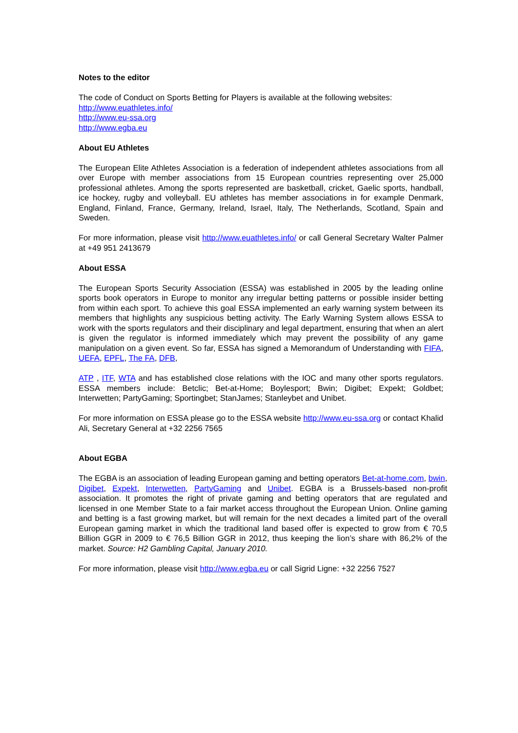Notes to the editor
The code of Conduct on Sports Betting for Players is available at the following websites:
http://www.euathletes.info/
http://www.eu-ssa.org
http://www.egba.eu
About EU Athletes
The European Elite Athletes Association is a federation of independent athletes associations from all over Europe with member associations from 15 European countries representing over 25,000 professional athletes. Among the sports represented are basketball, cricket, Gaelic sports, handball, ice hockey, rugby and volleyball. EU athletes has member associations in for example Denmark, England, Finland, France, Germany, Ireland, Israel, Italy, The Netherlands, Scotland, Spain and Sweden.
For more information, please visit http://www.euathletes.info/ or call General Secretary Walter Palmer at +49 951 2413679
About ESSA
The European Sports Security Association (ESSA) was established in 2005 by the leading online sports book operators in Europe to monitor any irregular betting patterns or possible insider betting from within each sport. To achieve this goal ESSA implemented an early warning system between its members that highlights any suspicious betting activity. The Early Warning System allows ESSA to work with the sports regulators and their disciplinary and legal department, ensuring that when an alert is given the regulator is informed immediately which may prevent the possibility of any game manipulation on a given event. So far, ESSA has signed a Memorandum of Understanding with FIFA, UEFA, EPFL, The FA, DFB,
ATP , ITF, WTA and has established close relations with the IOC and many other sports regulators. ESSA members include: Betclic; Bet-at-Home; Boylesport; Bwin; Digibet; Expekt; Goldbet; Interwetten; PartyGaming; Sportingbet; StanJames; Stanleybet and Unibet.
For more information on ESSA please go to the ESSA website http://www.eu-ssa.org or contact Khalid Ali, Secretary General at +32 2256 7565
About EGBA
The EGBA is an association of leading European gaming and betting operators Bet-at-home.com, bwin, Digibet, Expekt, Interwetten, PartyGaming and Unibet. EGBA is a Brussels-based non-profit association. It promotes the right of private gaming and betting operators that are regulated and licensed in one Member State to a fair market access throughout the European Union. Online gaming and betting is a fast growing market, but will remain for the next decades a limited part of the overall European gaming market in which the traditional land based offer is expected to grow from € 70,5 Billion GGR in 2009 to € 76,5 Billion GGR in 2012, thus keeping the lion’s share with 86,2% of the market. Source: H2 Gambling Capital, January 2010.
For more information, please visit http://www.egba.eu or call Sigrid Ligne: +32 2256 7527